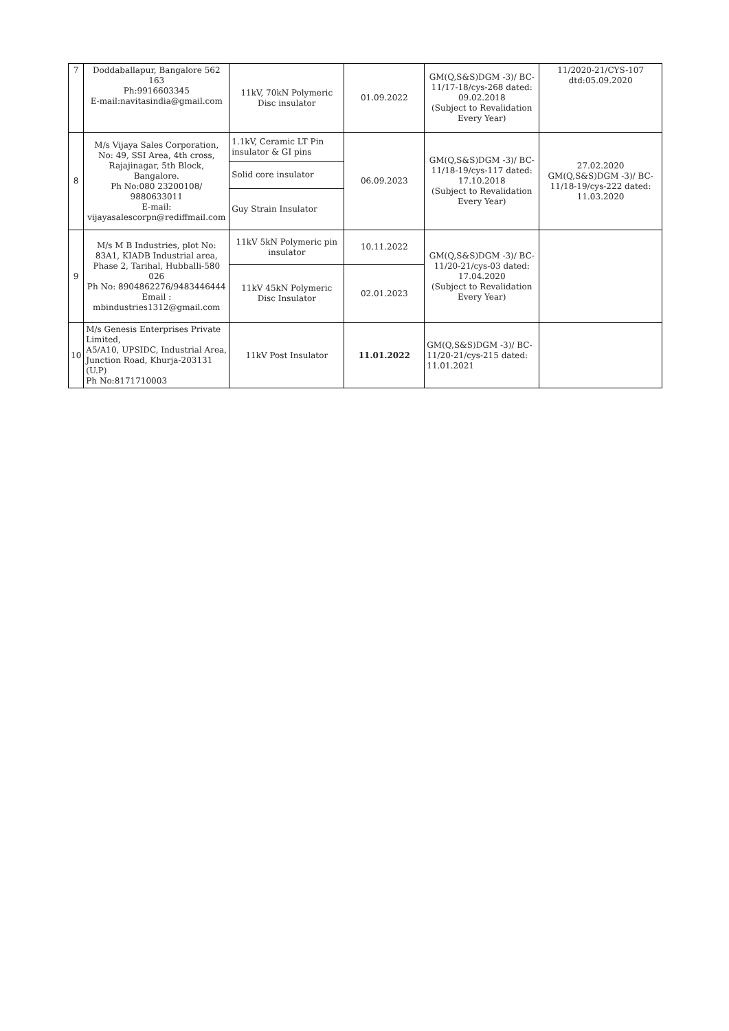| 7 | Doddaballapur, Bangalore 562 163 Ph:9916603345 E-mail:navitasindia@gmail.com | 11kV, 70kN Polymeric Disc insulator | 01.09.2022 | GM(Q,S&S)DGM -3)/ BC-11/17-18/cys-268 dated: 09.02.2018 (Subject to Revalidation Every Year) | 11/2020-21/CYS-107 dtd:05.09.2020 |
| 8 | M/s Vijaya Sales Corporation, No: 49, SSI Area, 4th cross, Rajajinagar, 5th Block, Bangalore. Ph No:080 23200108/ 9880633011 E-mail: vijayasalescorpn@rediffmail.com | 1.1kV, Ceramic LT Pin insulator & GI pins | 06.09.2023 | GM(Q,S&S)DGM -3)/ BC-11/18-19/cys-117 dated: 17.10.2018 (Subject to Revalidation Every Year) | 27.02.2020 GM(Q,S&S)DGM -3)/ BC-11/18-19/cys-222 dated: 11.03.2020 |
| | | Solid core insulator | | | |
| | | Guy Strain Insulator | | | |
| 9 | M/s M B Industries, plot No: 83A1, KIADB Industrial area, Phase 2, Tarihal, Hubballi-580 026 Ph No: 8904862276/9483446444 Email : mbindustries1312@gmail.com | 11kV 5kN Polymeric pin insulator | 10.11.2022 | GM(Q,S&S)DGM -3)/ BC-11/20-21/cys-03 dated: 17.04.2020 (Subject to Revalidation Every Year) | |
| | | 11kV 45kN Polymeric Disc Insulator | 02.01.2023 | | |
| 10 | M/s Genesis Enterprises Private Limited, A5/A10, UPSIDC, Industrial Area, Junction Road, Khurja-203131 (U.P) Ph No:8171710003 | 11kV Post Insulator | 11.01.2022 | GM(Q,S&S)DGM -3)/ BC-11/20-21/cys-215 dated: 11.01.2021 | |